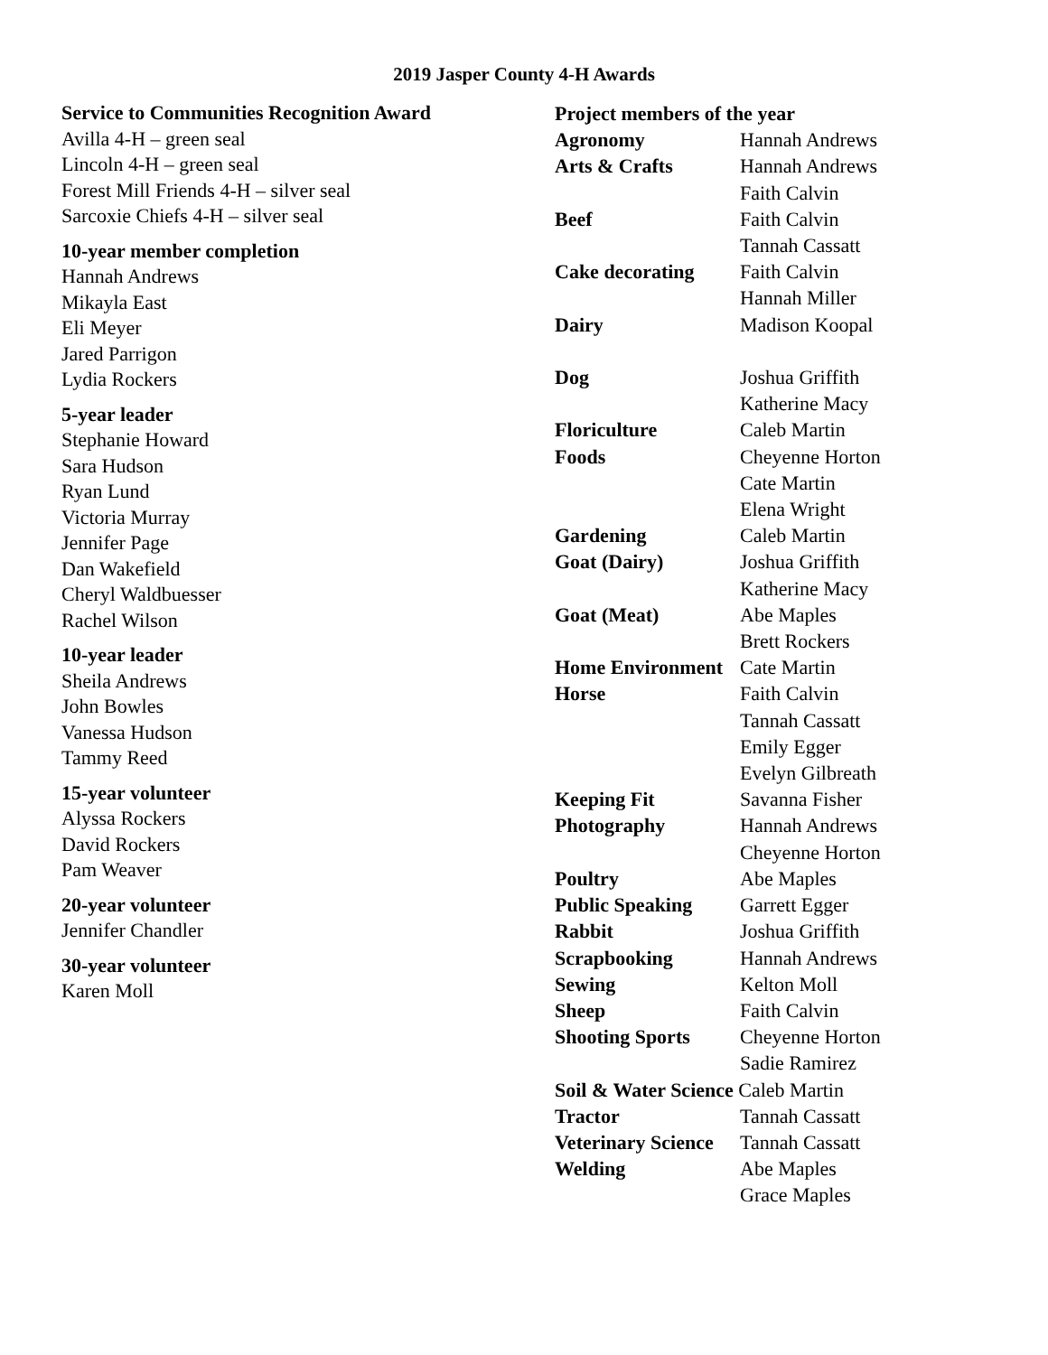2019 Jasper County 4-H Awards
Service to Communities Recognition Award
Avilla 4-H – green seal
Lincoln 4-H – green seal
Forest Mill Friends 4-H – silver seal
Sarcoxie Chiefs 4-H – silver seal
10-year member completion
Hannah Andrews
Mikayla East
Eli Meyer
Jared Parrigon
Lydia Rockers
5-year leader
Stephanie Howard
Sara Hudson
Ryan Lund
Victoria Murray
Jennifer Page
Dan Wakefield
Cheryl Waldbuesser
Rachel Wilson
10-year leader
Sheila Andrews
John Bowles
Vanessa Hudson
Tammy Reed
15-year volunteer
Alyssa Rockers
David Rockers
Pam Weaver
20-year volunteer
Jennifer Chandler
30-year volunteer
Karen Moll
Project members of the year
| Agronomy | Hannah Andrews |
| Arts & Crafts | Hannah Andrews Faith Calvin |
| Beef | Faith Calvin Tannah Cassatt |
| Cake decorating | Faith Calvin Hannah Miller |
| Dairy | Madison Koopal |
| Dog | Joshua Griffith Katherine Macy |
| Floriculture | Caleb Martin |
| Foods | Cheyenne Horton Cate Martin Elena Wright |
| Gardening | Caleb Martin |
| Goat (Dairy) | Joshua Griffith Katherine Macy |
| Goat (Meat) | Abe Maples Brett Rockers |
| Home Environment | Cate Martin |
| Horse | Faith Calvin Tannah Cassatt Emily Egger Evelyn Gilbreath |
| Keeping Fit | Savanna Fisher |
| Photography | Hannah Andrews Cheyenne Horton |
| Poultry | Abe Maples |
| Public Speaking | Garrett Egger |
| Rabbit | Joshua Griffith |
| Scrapbooking | Hannah Andrews |
| Sewing | Kelton Moll |
| Sheep | Faith Calvin |
| Shooting Sports | Cheyenne Horton Sadie Ramirez |
| Soil & Water Science Caleb Martin | |
| Tractor | Tannah Cassatt |
| Veterinary Science | Tannah Cassatt |
| Welding | Abe Maples Grace Maples |